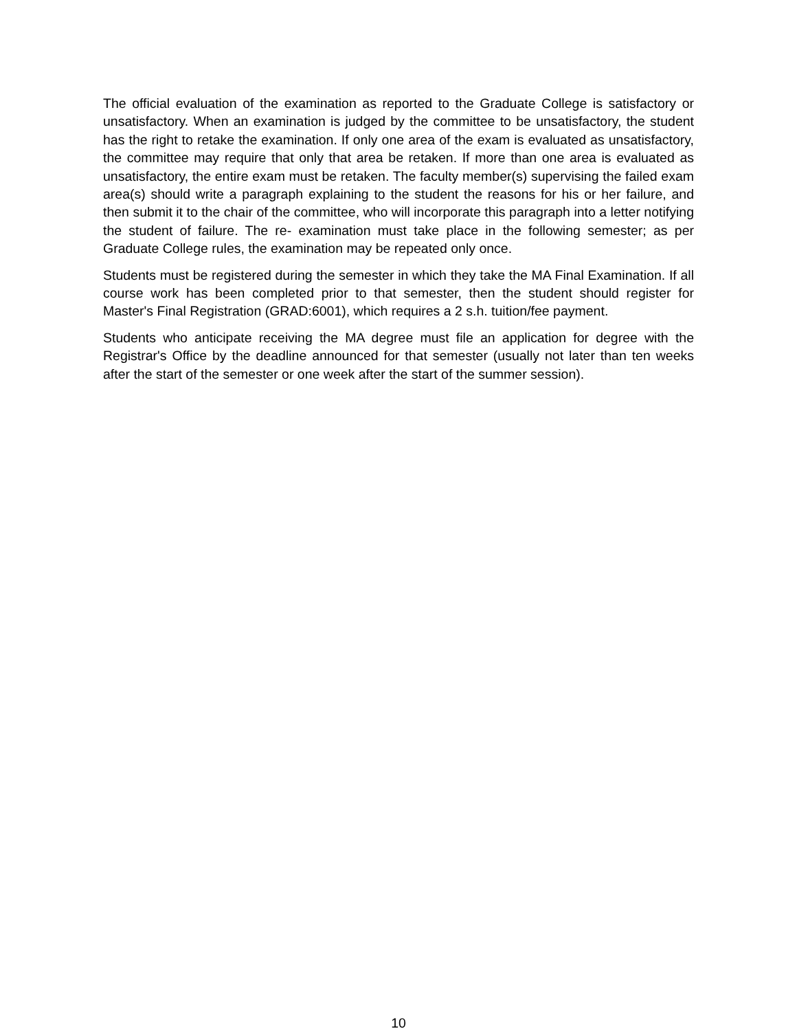The official evaluation of the examination as reported to the Graduate College is satisfactory or unsatisfactory. When an examination is judged by the committee to be unsatisfactory, the student has the right to retake the examination. If only one area of the exam is evaluated as unsatisfactory, the committee may require that only that area be retaken. If more than one area is evaluated as unsatisfactory, the entire exam must be retaken. The faculty member(s) supervising the failed exam area(s) should write a paragraph explaining to the student the reasons for his or her failure, and then submit it to the chair of the committee, who will incorporate this paragraph into a letter notifying the student of failure. The re- examination must take place in the following semester; as per Graduate College rules, the examination may be repeated only once.
Students must be registered during the semester in which they take the MA Final Examination. If all course work has been completed prior to that semester, then the student should register for Master's Final Registration (GRAD:6001), which requires a 2 s.h. tuition/fee payment.
Students who anticipate receiving the MA degree must file an application for degree with the Registrar's Office by the deadline announced for that semester (usually not later than ten weeks after the start of the semester or one week after the start of the summer session).
10